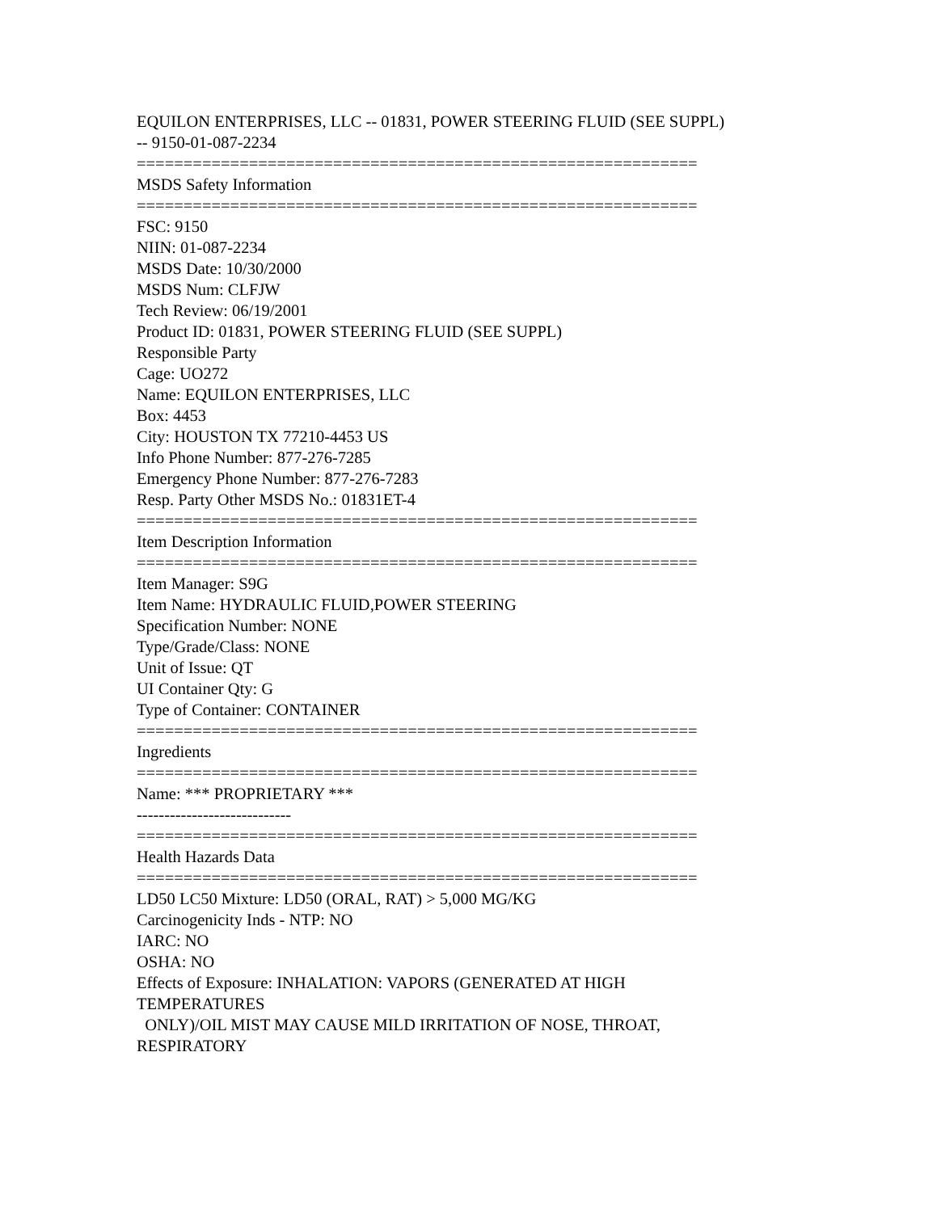EQUILON ENTERPRISES, LLC -- 01831, POWER STEERING FLUID (SEE SUPPL) -- 9150-01-087-2234
============================================================
MSDS Safety Information
============================================================
FSC: 9150
NIIN: 01-087-2234
MSDS Date: 10/30/2000
MSDS Num: CLFJW
Tech Review: 06/19/2001
Product ID: 01831, POWER STEERING FLUID (SEE SUPPL)
Responsible Party
Cage: UO272
Name: EQUILON ENTERPRISES, LLC
Box: 4453
City: HOUSTON TX 77210-4453 US
Info Phone Number: 877-276-7285
Emergency Phone Number: 877-276-7283
Resp. Party Other MSDS No.: 01831ET-4
============================================================
Item Description Information
============================================================
Item Manager: S9G
Item Name: HYDRAULIC FLUID,POWER STEERING
Specification Number: NONE
Type/Grade/Class: NONE
Unit of Issue: QT
UI Container Qty: G
Type of Container: CONTAINER
============================================================
Ingredients
============================================================
Name: *** PROPRIETARY ***
----------------------------
============================================================
Health Hazards Data
============================================================
LD50 LC50 Mixture: LD50 (ORAL, RAT) > 5,000 MG/KG
Carcinogenicity Inds - NTP: NO
IARC: NO
OSHA: NO
Effects of Exposure: INHALATION: VAPORS (GENERATED AT HIGH TEMPERATURES
ONLY)/OIL MIST MAY CAUSE MILD IRRITATION OF NOSE, THROAT, RESPIRATORY